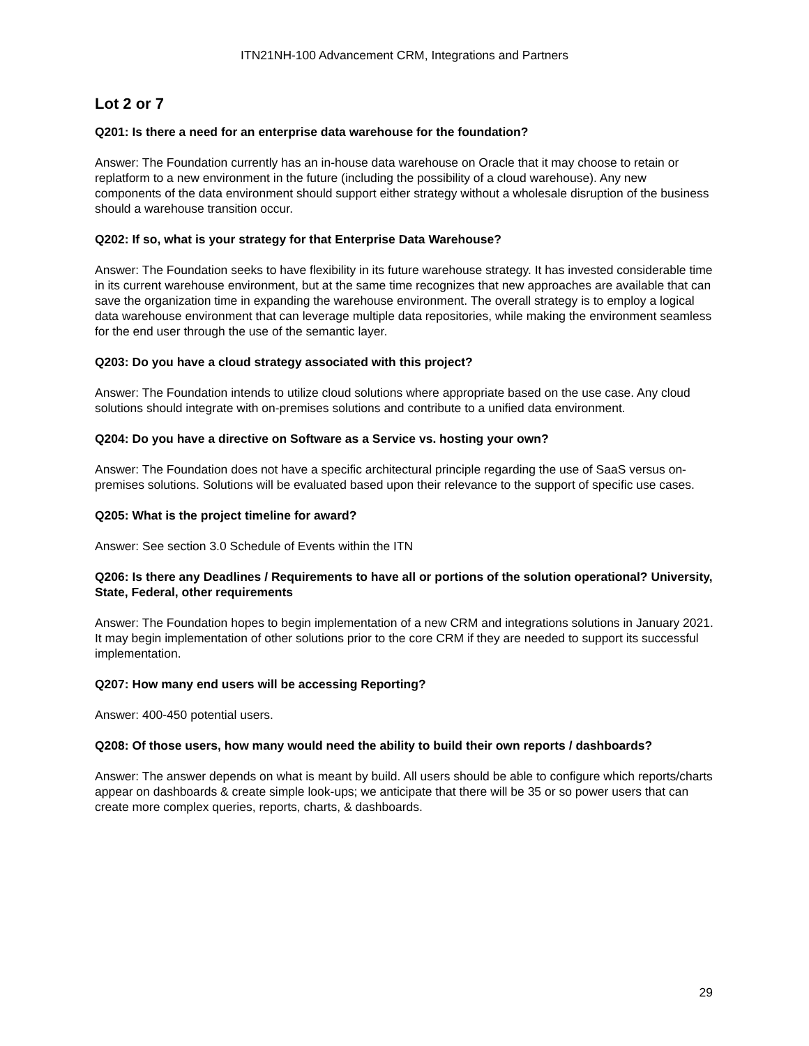ITN21NH-100 Advancement CRM, Integrations and Partners
Lot 2 or 7
Q201: Is there a need for an enterprise data warehouse for the foundation?
Answer: The Foundation currently has an in-house data warehouse on Oracle that it may choose to retain or replatform to a new environment in the future (including the possibility of a cloud warehouse). Any new components of the data environment should support either strategy without a wholesale disruption of the business should a warehouse transition occur.
Q202: If so, what is your strategy for that Enterprise Data Warehouse?
Answer: The Foundation seeks to have flexibility in its future warehouse strategy. It has invested considerable time in its current warehouse environment, but at the same time recognizes that new approaches are available that can save the organization time in expanding the warehouse environment. The overall strategy is to employ a logical data warehouse environment that can leverage multiple data repositories, while making the environment seamless for the end user through the use of the semantic layer.
Q203: Do you have a cloud strategy associated with this project?
Answer: The Foundation intends to utilize cloud solutions where appropriate based on the use case. Any cloud solutions should integrate with on-premises solutions and contribute to a unified data environment.
Q204: Do you have a directive on Software as a Service vs. hosting your own?
Answer: The Foundation does not have a specific architectural principle regarding the use of SaaS versus on-premises solutions. Solutions will be evaluated based upon their relevance to the support of specific use cases.
Q205: What is the project timeline for award?
Answer: See section 3.0 Schedule of Events within the ITN
Q206: Is there any Deadlines / Requirements to have all or portions of the solution operational? University, State, Federal, other requirements
Answer: The Foundation hopes to begin implementation of a new CRM and integrations solutions in January 2021. It may begin implementation of other solutions prior to the core CRM if they are needed to support its successful implementation.
Q207: How many end users will be accessing Reporting?
Answer: 400-450 potential users.
Q208: Of those users, how many would need the ability to build their own reports / dashboards?
Answer: The answer depends on what is meant by build. All users should be able to configure which reports/charts appear on dashboards & create simple look-ups; we anticipate that there will be 35 or so power users that can create more complex queries, reports, charts, & dashboards.
29